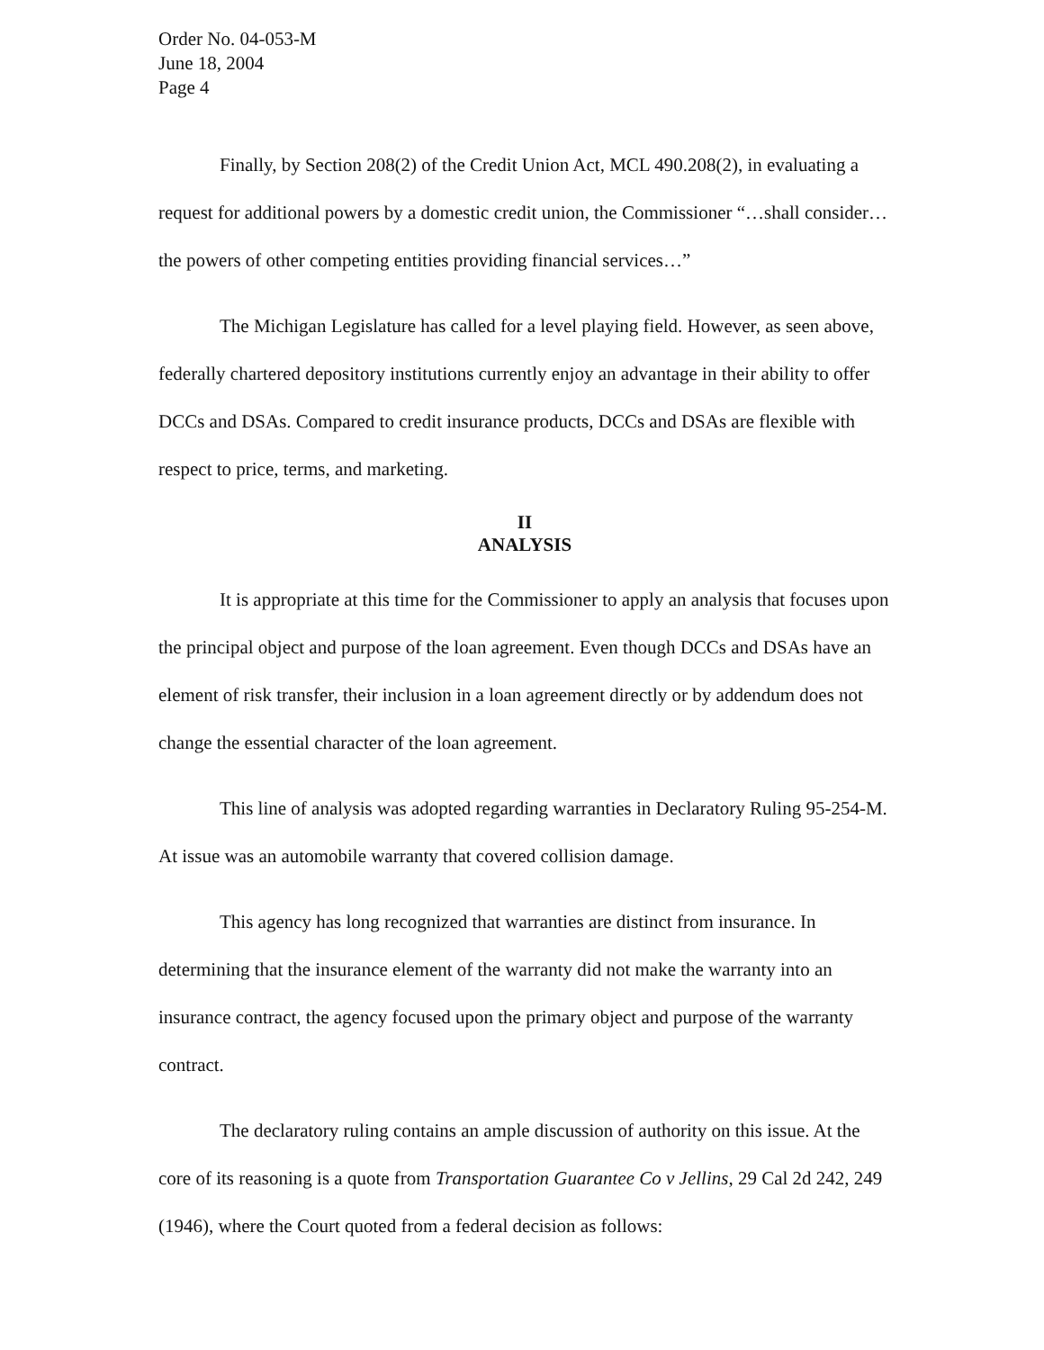Order No. 04-053-M
June 18, 2004
Page 4
Finally, by Section 208(2) of the Credit Union Act, MCL 490.208(2), in evaluating a request for additional powers by a domestic credit union, the Commissioner “…shall consider…the powers of other competing entities providing financial services…”
The Michigan Legislature has called for a level playing field. However, as seen above, federally chartered depository institutions currently enjoy an advantage in their ability to offer DCCs and DSAs. Compared to credit insurance products, DCCs and DSAs are flexible with respect to price, terms, and marketing.
II
ANALYSIS
It is appropriate at this time for the Commissioner to apply an analysis that focuses upon the principal object and purpose of the loan agreement. Even though DCCs and DSAs have an element of risk transfer, their inclusion in a loan agreement directly or by addendum does not change the essential character of the loan agreement.
This line of analysis was adopted regarding warranties in Declaratory Ruling 95-254-M. At issue was an automobile warranty that covered collision damage.
This agency has long recognized that warranties are distinct from insurance. In determining that the insurance element of the warranty did not make the warranty into an insurance contract, the agency focused upon the primary object and purpose of the warranty contract.
The declaratory ruling contains an ample discussion of authority on this issue. At the core of its reasoning is a quote from Transportation Guarantee Co v Jellins, 29 Cal 2d 242, 249 (1946), where the Court quoted from a federal decision as follows: